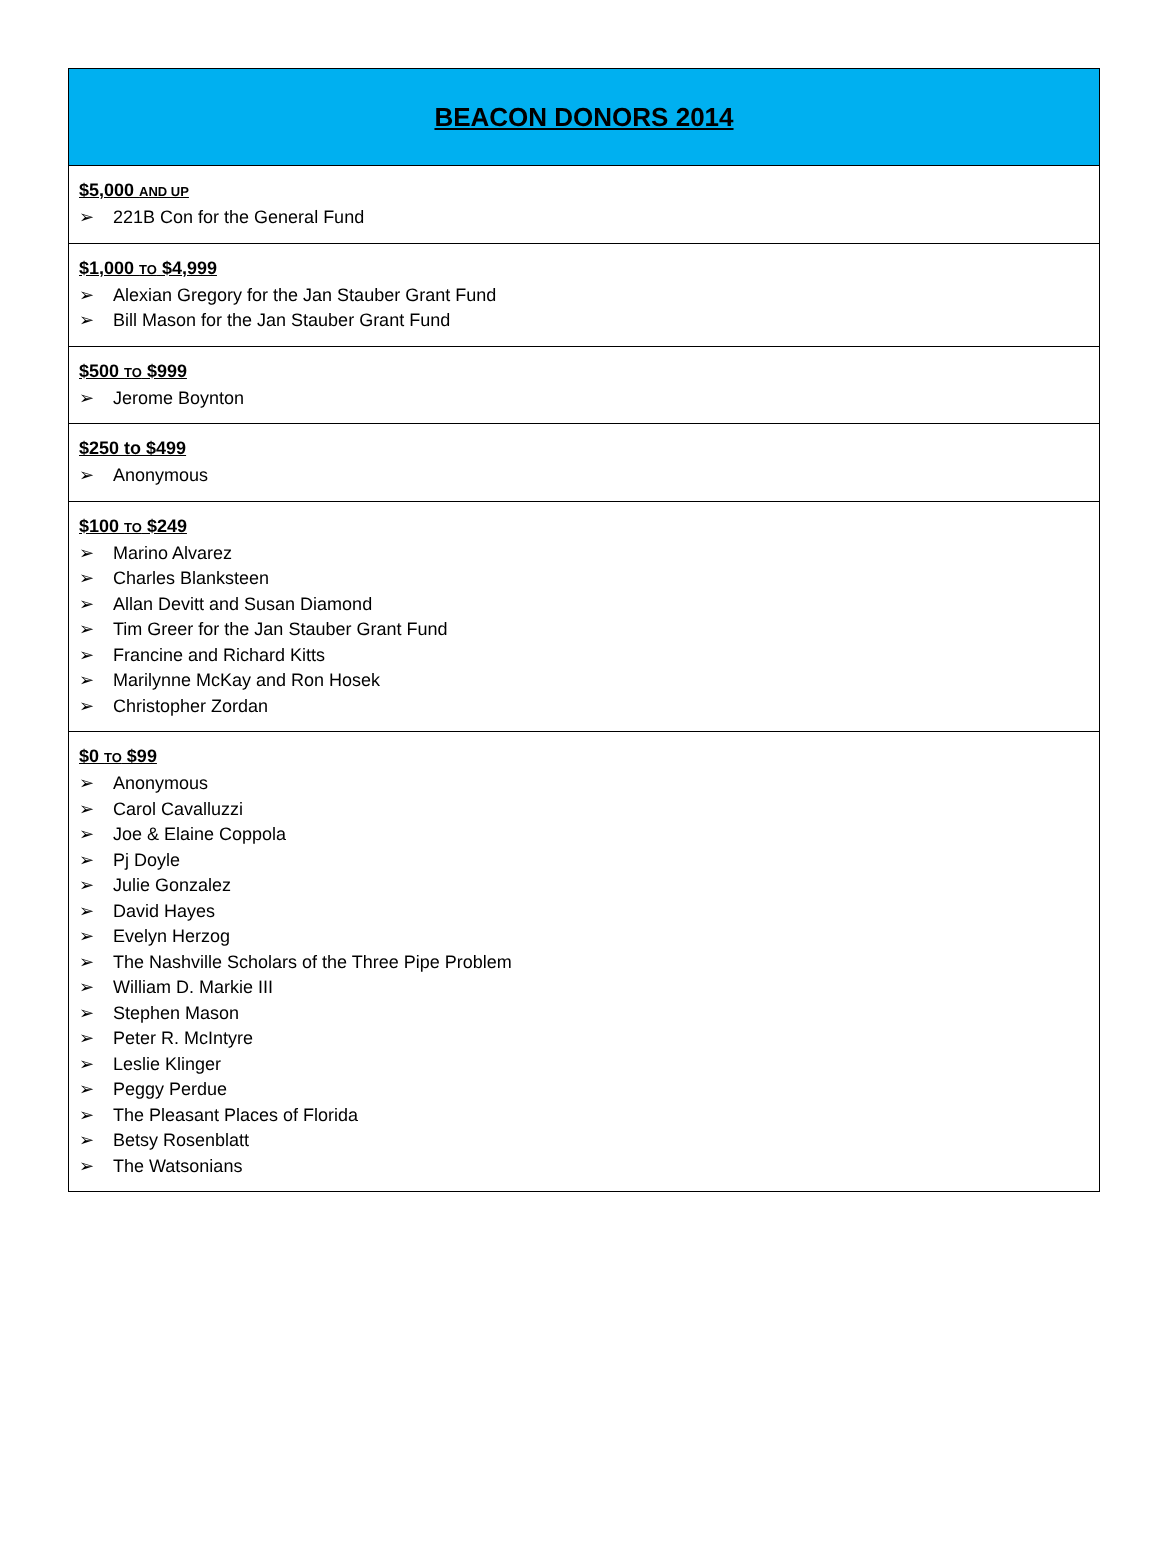BEACON DONORS 2014
$5,000 AND UP
➢ 221B Con for the General Fund
$1,000 TO $4,999
➢ Alexian Gregory for the Jan Stauber Grant Fund
➢ Bill Mason for the Jan Stauber Grant Fund
$500 TO $999
➢ Jerome Boynton
$250 to $499
➢ Anonymous
$100 TO $249
➢ Marino Alvarez
➢ Charles Blanksteen
➢ Allan Devitt and Susan Diamond
➢ Tim Greer for the Jan Stauber Grant Fund
➢ Francine and Richard Kitts
➢ Marilynne McKay and Ron Hosek
➢ Christopher Zordan
$0 TO $99
➢ Anonymous
➢ Carol Cavalluzzi
➢ Joe & Elaine Coppola
➢ Pj Doyle
➢ Julie Gonzalez
➢ David Hayes
➢ Evelyn Herzog
➢ The Nashville Scholars of the Three Pipe Problem
➢ William D. Markie III
➢ Stephen Mason
➢ Peter R. McIntyre
➢ Leslie Klinger
➢ Peggy Perdue
➢ The Pleasant Places of Florida
➢ Betsy Rosenblatt
➢ The Watsonians